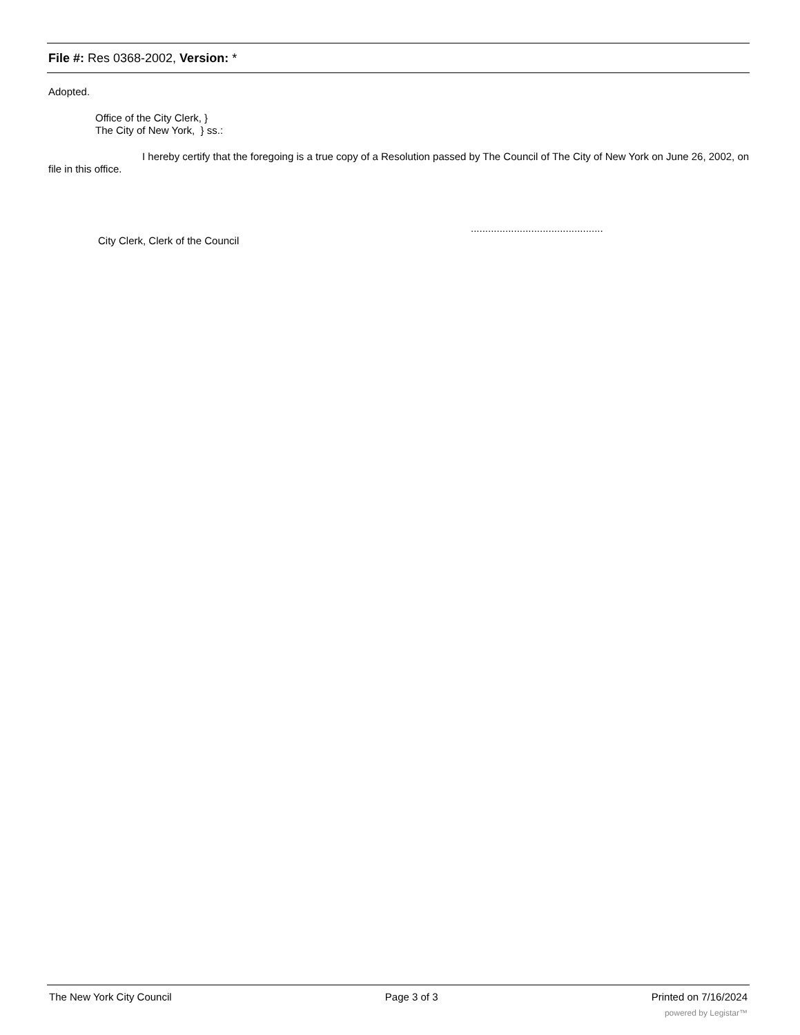File #: Res 0368-2002, Version: *
Adopted.
Office of the City Clerk, }
The City of New York, } ss.:
I hereby certify that the foregoing is a true copy of a Resolution passed by The Council of The City of New York on June 26, 2002, on file in this office.
..............................................
City Clerk, Clerk of the Council
The New York City Council Page 3 of 3 Printed on 7/16/2024
powered by Legistar™